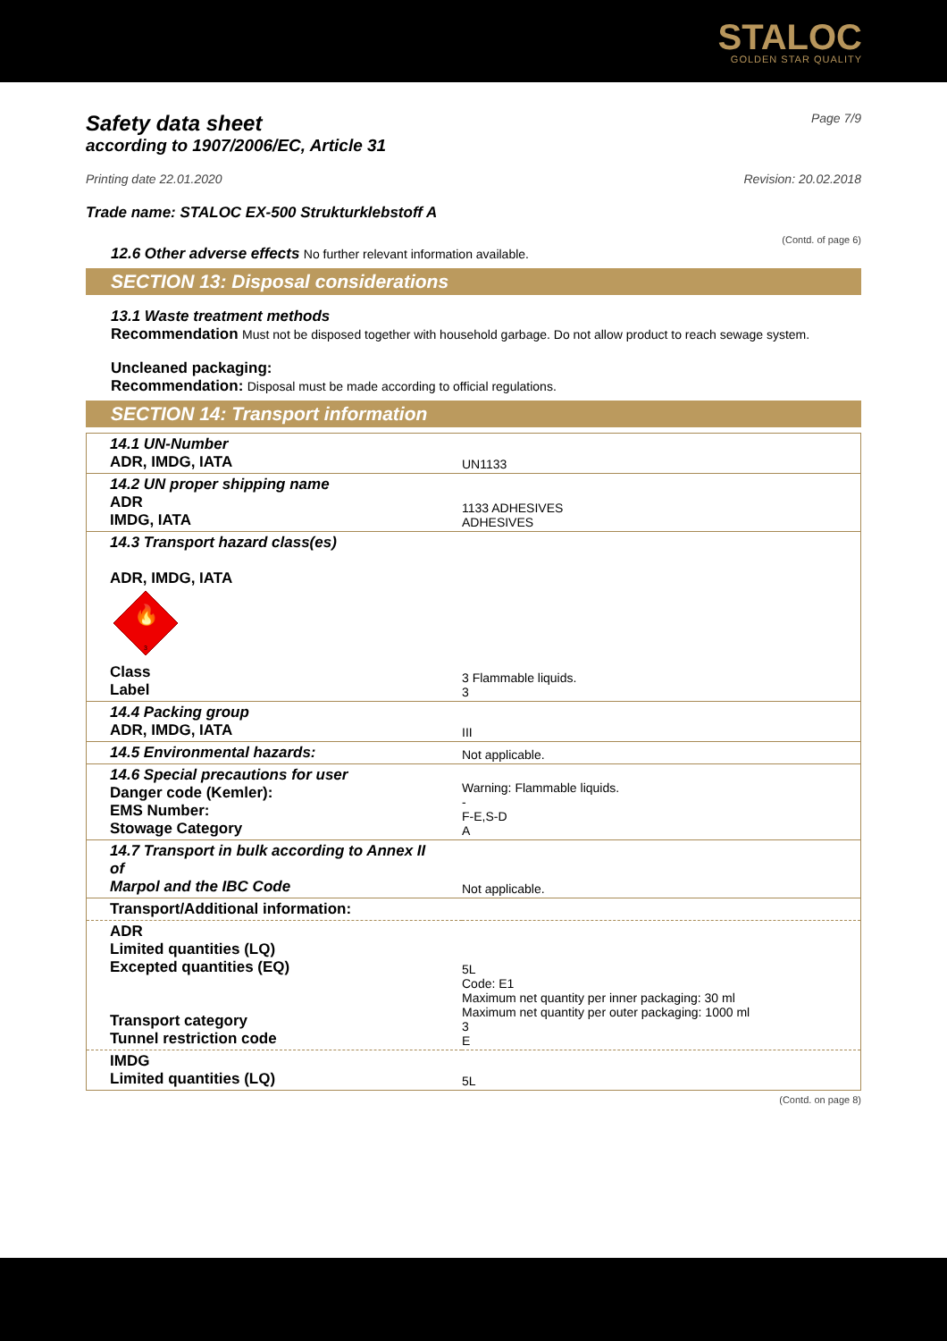STALOC
GOLDEN STAR QUALITY
Safety data sheet
Page 7/9
according to 1907/2006/EC, Article 31
Printing date 22.01.2020 Revision: 20.02.2018
Trade name: STALOC EX-500 Strukturklebstoff A
(Contd. of page 6)
12.6 Other adverse effects No further relevant information available.
SECTION 13: Disposal considerations
13.1 Waste treatment methods
Recommendation Must not be disposed together with household garbage. Do not allow product to reach sewage system.
Uncleaned packaging:
Recommendation: Disposal must be made according to official regulations.
SECTION 14: Transport information
| 14.1 UN-Number ADR, IMDG, IATA | UN1133 |
| 14.2 UN proper shipping name ADR IMDG, IATA | 1133 ADHESIVES ADHESIVES |
| 14.3 Transport hazard class(es) ADR, IMDG, IATA 🔥 3 Class Label | 3 Flammable liquids. 3 |
| 14.4 Packing group ADR, IMDG, IATA | III |
| 14.5 Environmental hazards: | Not applicable. |
| 14.6 Special precautions for user Danger code (Kemler): EMS Number: Stowage Category | Warning: Flammable liquids. - F-E,S-D A |
| 14.7 Transport in bulk according to Annex II of Marpol and the IBC Code | Not applicable. |
| Transport/Additional information: | |
| ADR Limited quantities (LQ) Excepted quantities (EQ) Transport category Tunnel restriction code | 5L Code: E1 Maximum net quantity per inner packaging: 30 ml Maximum net quantity per outer packaging: 1000 ml 3 E |
| IMDG Limited quantities (LQ) | 5L |
(Contd. on page 8)